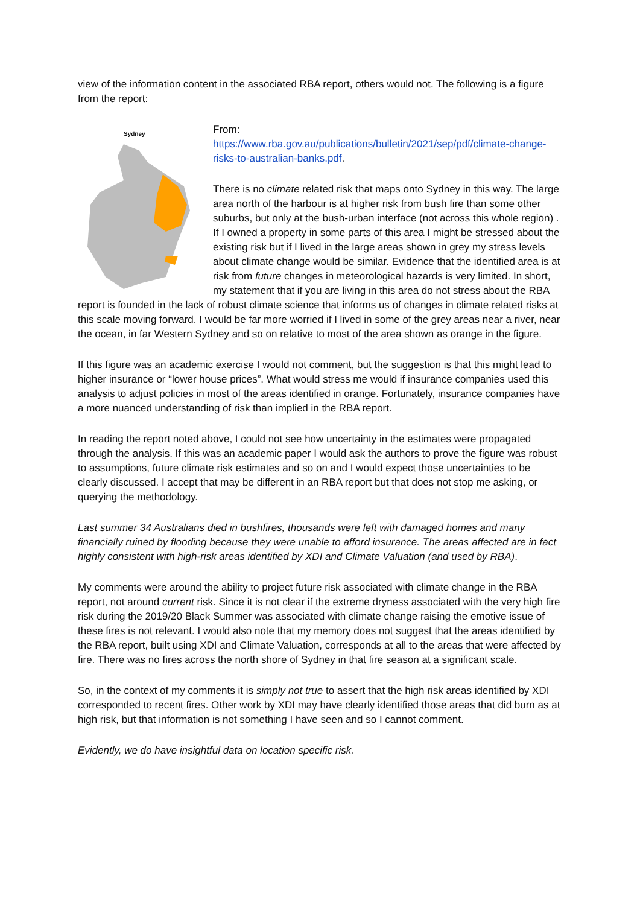view of the information content in the associated RBA report, others would not. The following is a figure from the report:
Sydney
From:
https://www.rba.gov.au/publications/bulletin/2021/sep/pdf/climate-change-risks-to-australian-banks.pdf.
There is no climate related risk that maps onto Sydney in this way. The large area north of the harbour is at higher risk from bush fire than some other suburbs, but only at the bush-urban interface (not across this whole region) . If I owned a property in some parts of this area I might be stressed about the existing risk but if I lived in the large areas shown in grey my stress levels about climate change would be similar. Evidence that the identified area is at risk from future changes in meteorological hazards is very limited. In short, my statement that if you are living in this area do not stress about the RBA report is founded in the lack of robust climate science that informs us of changes in climate related risks at this scale moving forward. I would be far more worried if I lived in some of the grey areas near a river, near the ocean, in far Western Sydney and so on relative to most of the area shown as orange in the figure.
If this figure was an academic exercise I would not comment, but the suggestion is that this might lead to higher insurance or “lower house prices”. What would stress me would if insurance companies used this analysis to adjust policies in most of the areas identified in orange. Fortunately, insurance companies have a more nuanced understanding of risk than implied in the RBA report.
In reading the report noted above, I could not see how uncertainty in the estimates were propagated through the analysis. If this was an academic paper I would ask the authors to prove the figure was robust to assumptions, future climate risk estimates and so on and I would expect those uncertainties to be clearly discussed. I accept that may be different in an RBA report but that does not stop me asking, or querying the methodology.
Last summer 34 Australians died in bushfires, thousands were left with damaged homes and many financially ruined by flooding because they were unable to afford insurance. The areas affected are in fact highly consistent with high-risk areas identified by XDI and Climate Valuation (and used by RBA).
My comments were around the ability to project future risk associated with climate change in the RBA report, not around current risk. Since it is not clear if the extreme dryness associated with the very high fire risk during the 2019/20 Black Summer was associated with climate change raising the emotive issue of these fires is not relevant. I would also note that my memory does not suggest that the areas identified by the RBA report, built using XDI and Climate Valuation, corresponds at all to the areas that were affected by fire. There was no fires across the north shore of Sydney in that fire season at a significant scale.
So, in the context of my comments it is simply not true to assert that the high risk areas identified by XDI corresponded to recent fires. Other work by XDI may have clearly identified those areas that did burn as at high risk, but that information is not something I have seen and so I cannot comment.
Evidently, we do have insightful data on location specific risk.